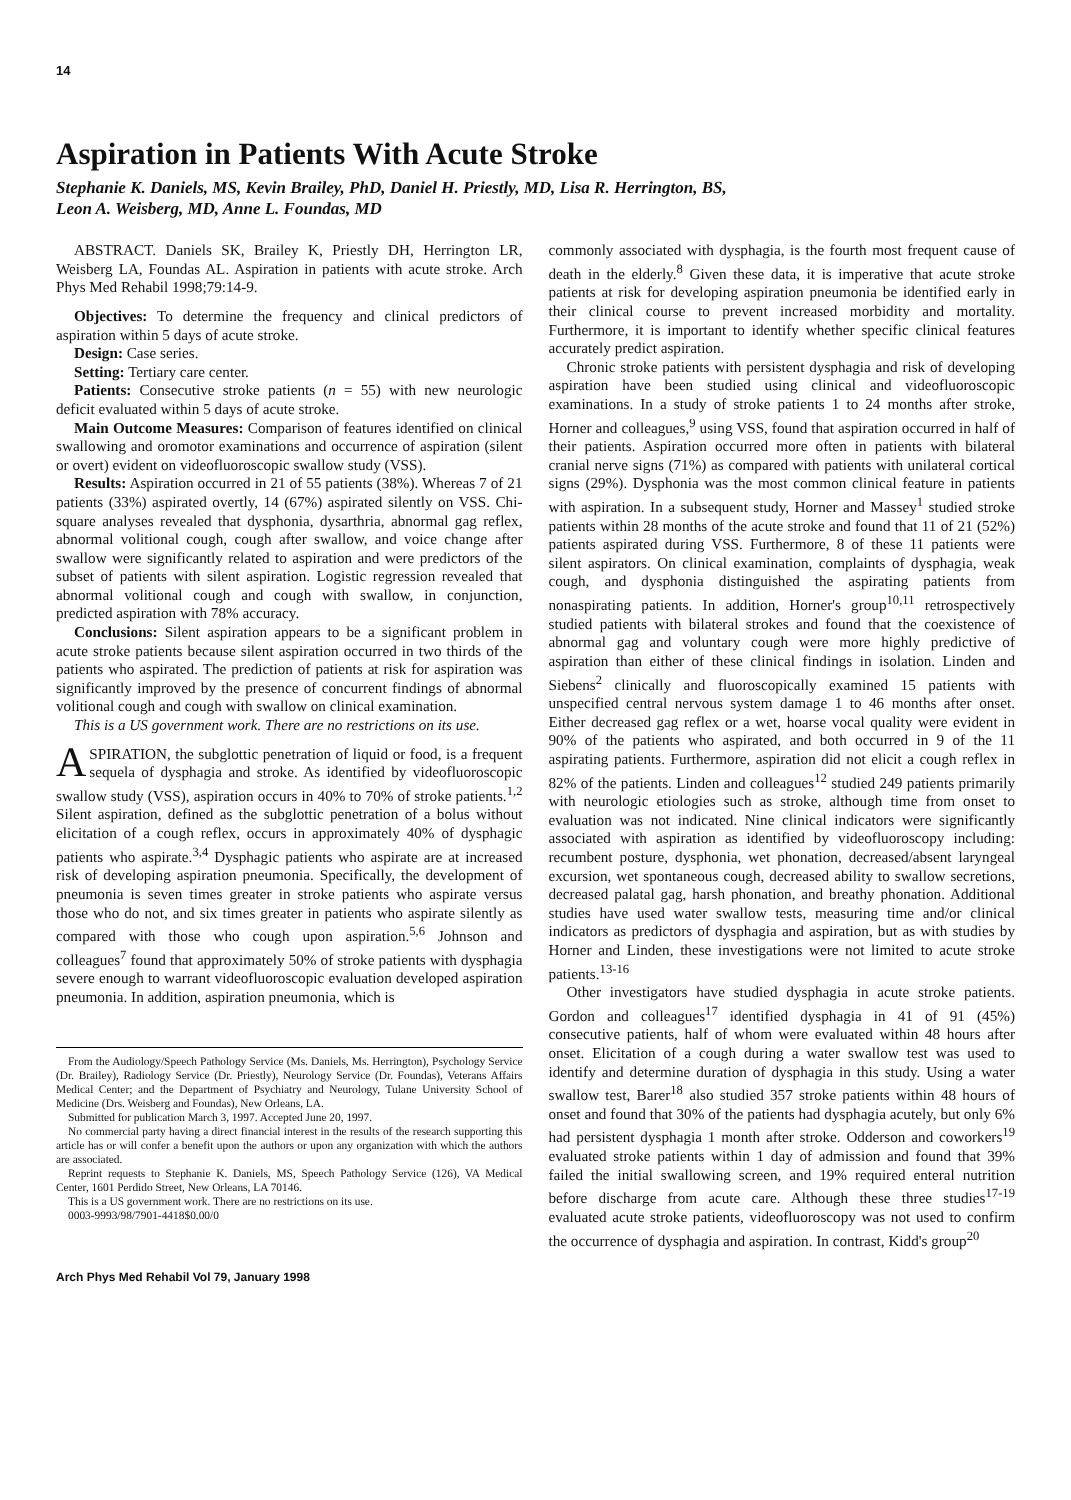14
Aspiration in Patients With Acute Stroke
Stephanie K. Daniels, MS, Kevin Brailey, PhD, Daniel H. Priestly, MD, Lisa R. Herrington, BS,
Leon A. Weisberg, MD, Anne L. Foundas, MD
ABSTRACT. Daniels SK, Brailey K, Priestly DH, Herrington LR, Weisberg LA, Foundas AL. Aspiration in patients with acute stroke. Arch Phys Med Rehabil 1998;79:14-9.
Objectives: To determine the frequency and clinical predictors of aspiration within 5 days of acute stroke.
Design: Case series.
Setting: Tertiary care center.
Patients: Consecutive stroke patients (n = 55) with new neurologic deficit evaluated within 5 days of acute stroke.
Main Outcome Measures: Comparison of features identified on clinical swallowing and oromotor examinations and occurrence of aspiration (silent or overt) evident on videofluoroscopic swallow study (VSS).
Results: Aspiration occurred in 21 of 55 patients (38%). Whereas 7 of 21 patients (33%) aspirated overtly, 14 (67%) aspirated silently on VSS. Chi-square analyses revealed that dysphonia, dysarthria, abnormal gag reflex, abnormal volitional cough, cough after swallow, and voice change after swallow were significantly related to aspiration and were predictors of the subset of patients with silent aspiration. Logistic regression revealed that abnormal volitional cough and cough with swallow, in conjunction, predicted aspiration with 78% accuracy.
Conclusions: Silent aspiration appears to be a significant problem in acute stroke patients because silent aspiration occurred in two thirds of the patients who aspirated. The prediction of patients at risk for aspiration was significantly improved by the presence of concurrent findings of abnormal volitional cough and cough with swallow on clinical examination.
This is a US government work. There are no restrictions on its use.
ASPIRATION, the subglottic penetration of liquid or food, is a frequent sequela of dysphagia and stroke. As identified by videofluoroscopic swallow study (VSS), aspiration occurs in 40% to 70% of stroke patients.<sup>1,2</sup> Silent aspiration, defined as the subglottic penetration of a bolus without elicitation of a cough reflex, occurs in approximately 40% of dysphagic patients who aspirate.<sup>3,4</sup> Dysphagic patients who aspirate are at increased risk of developing aspiration pneumonia. Specifically, the development of pneumonia is seven times greater in stroke patients who aspirate versus those who do not, and six times greater in patients who aspirate silently as compared with those who cough upon aspiration.<sup>5,6</sup> Johnson and colleagues<sup>7</sup> found that approximately 50% of stroke patients with dysphagia severe enough to warrant videofluoroscopic evaluation developed aspiration pneumonia. In addition, aspiration pneumonia, which is
From the Audiology/Speech Pathology Service (Ms. Daniels, Ms. Herrington), Psychology Service (Dr. Brailey), Radiology Service (Dr. Priestly), Neurology Service (Dr. Foundas), Veterans Affairs Medical Center; and the Department of Psychiatry and Neurology, Tulane University School of Medicine (Drs. Weisberg and Foundas), New Orleans, LA.
Submitted for publication March 3, 1997. Accepted June 20, 1997.
No commercial party having a direct financial interest in the results of the research supporting this article has or will confer a benefit upon the authors or upon any organization with which the authors are associated.
Reprint requests to Stephanie K. Daniels, MS, Speech Pathology Service (126), VA Medical Center, 1601 Perdido Street, New Orleans, LA 70146.
This is a US government work. There are no restrictions on its use.
0003-9993/98/7901-4418$0.00/0
Arch Phys Med Rehabil Vol 79, January 1998
commonly associated with dysphagia, is the fourth most frequent cause of death in the elderly.<sup>8</sup> Given these data, it is imperative that acute stroke patients at risk for developing aspiration pneumonia be identified early in their clinical course to prevent increased morbidity and mortality. Furthermore, it is important to identify whether specific clinical features accurately predict aspiration.
Chronic stroke patients with persistent dysphagia and risk of developing aspiration have been studied using clinical and videofluoroscopic examinations. In a study of stroke patients 1 to 24 months after stroke, Horner and colleagues,<sup>9</sup> using VSS, found that aspiration occurred in half of their patients. Aspiration occurred more often in patients with bilateral cranial nerve signs (71%) as compared with patients with unilateral cortical signs (29%). Dysphonia was the most common clinical feature in patients with aspiration. In a subsequent study, Horner and Massey<sup>1</sup> studied stroke patients within 28 months of the acute stroke and found that 11 of 21 (52%) patients aspirated during VSS. Furthermore, 8 of these 11 patients were silent aspirators. On clinical examination, complaints of dysphagia, weak cough, and dysphonia distinguished the aspirating patients from nonaspirating patients. In addition, Horner's group<sup>10,11</sup> retrospectively studied patients with bilateral strokes and found that the coexistence of abnormal gag and voluntary cough were more highly predictive of aspiration than either of these clinical findings in isolation. Linden and Siebens<sup>2</sup> clinically and fluoroscopically examined 15 patients with unspecified central nervous system damage 1 to 46 months after onset. Either decreased gag reflex or a wet, hoarse vocal quality were evident in 90% of the patients who aspirated, and both occurred in 9 of the 11 aspirating patients. Furthermore, aspiration did not elicit a cough reflex in 82% of the patients. Linden and colleagues<sup>12</sup> studied 249 patients primarily with neurologic etiologies such as stroke, although time from onset to evaluation was not indicated. Nine clinical indicators were significantly associated with aspiration as identified by videofluoroscopy including: recumbent posture, dysphonia, wet phonation, decreased/absent laryngeal excursion, wet spontaneous cough, decreased ability to swallow secretions, decreased palatal gag, harsh phonation, and breathy phonation. Additional studies have used water swallow tests, measuring time and/or clinical indicators as predictors of dysphagia and aspiration, but as with studies by Horner and Linden, these investigations were not limited to acute stroke patients.<sup>13-16</sup>
Other investigators have studied dysphagia in acute stroke patients. Gordon and colleagues<sup>17</sup> identified dysphagia in 41 of 91 (45%) consecutive patients, half of whom were evaluated within 48 hours after onset. Elicitation of a cough during a water swallow test was used to identify and determine duration of dysphagia in this study. Using a water swallow test, Barer<sup>18</sup> also studied 357 stroke patients within 48 hours of onset and found that 30% of the patients had dysphagia acutely, but only 6% had persistent dysphagia 1 month after stroke. Odderson and coworkers<sup>19</sup> evaluated stroke patients within 1 day of admission and found that 39% failed the initial swallowing screen, and 19% required enteral nutrition before discharge from acute care. Although these three studies<sup>17-19</sup> evaluated acute stroke patients, videofluoroscopy was not used to confirm the occurrence of dysphagia and aspiration. In contrast, Kidd's group<sup>20</sup>